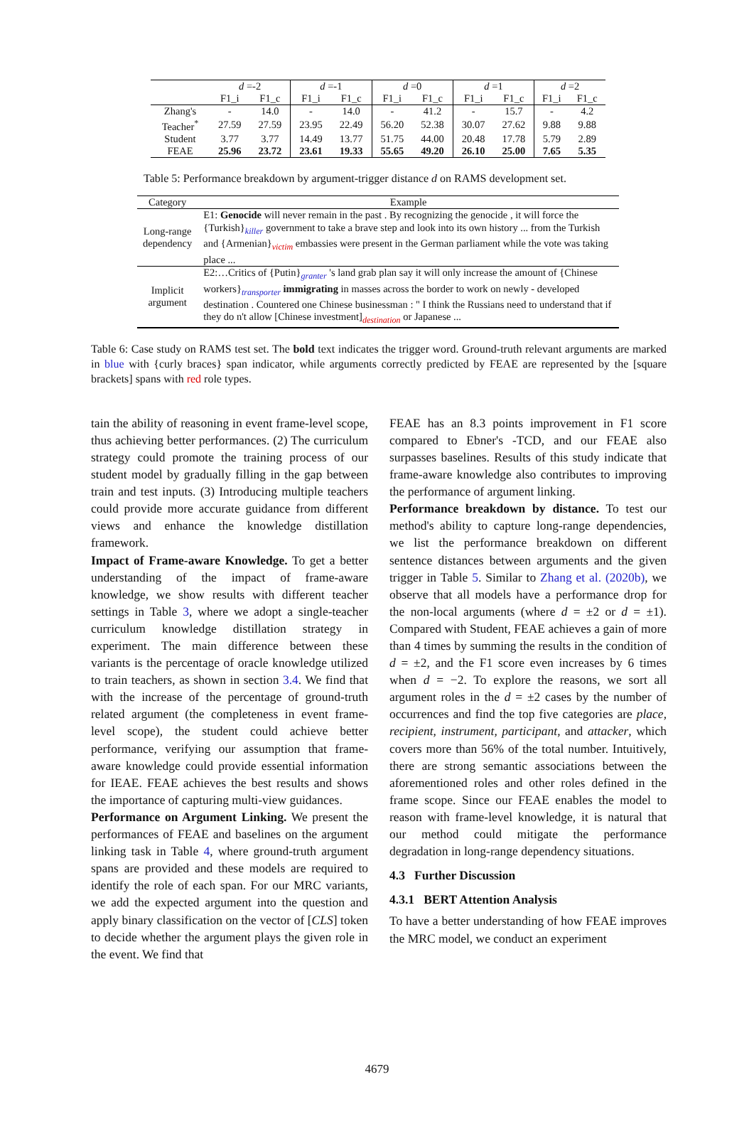| | d =-2 | | d =-1 | | d =0 | | d =1 | | d =2 | |
| --- | --- | --- | --- | --- | --- | --- | --- | --- | --- | --- |
| | F1_i | F1_c | F1_i | F1_c | F1_i | F1_c | F1_i | F1_c | F1_i | F1_c |
| Zhang's | - | 14.0 | - | 14.0 | - | 41.2 | - | 15.7 | - | 4.2 |
| Teacher<sup>*</sup> | 27.59 | 27.59 | 23.95 | 22.49 | 56.20 | 52.38 | 30.07 | 27.62 | 9.88 | 9.88 |
| Student | 3.77 | 3.77 | 14.49 | 13.77 | 51.75 | 44.00 | 20.48 | 17.78 | 5.79 | 2.89 |
| FEAE | 25.96 | 23.72 | 23.61 | 19.33 | 55.65 | 49.20 | 26.10 | 25.00 | 7.65 | 5.35 |
Table 5: Performance breakdown by argument-trigger distance d on RAMS development set.
| Category | Example |
| --- | --- |
| Long-range dependency | E1: Genocide will never remain in the past . By recognizing the genocide , it will force the {Turkish}<sub>killer</sub> government to take a brave step and look into its own history ... from the Turkish and {Armenian}<sub>victim</sub> embassies were present in the German parliament while the vote was taking place ... |
| Implicit argument | E2:…Critics of {Putin}<sub>granter</sub> 's land grab plan say it will only increase the amount of {Chinese workers}<sub>transporter</sub> immigrating in masses across the border to work on newly - developed destination . Countered one Chinese businessman : " I think the Russians need to understand that if they do n't allow [Chinese investment]<sub>destination</sub> or Japanese ... |
Table 6: Case study on RAMS test set. The bold text indicates the trigger word. Ground-truth relevant arguments are marked in blue with {curly braces} span indicator, while arguments correctly predicted by FEAE are represented by the [square brackets] spans with red role types.
tain the ability of reasoning in event frame-level scope, thus achieving better performances. (2) The curriculum strategy could promote the training process of our student model by gradually filling in the gap between train and test inputs. (3) Introducing multiple teachers could provide more accurate guidance from different views and enhance the knowledge distillation framework.
Impact of Frame-aware Knowledge. To get a better understanding of the impact of frame-aware knowledge, we show results with different teacher settings in Table 3, where we adopt a single-teacher curriculum knowledge distillation strategy in experiment. The main difference between these variants is the percentage of oracle knowledge utilized to train teachers, as shown in section 3.4. We find that with the increase of the percentage of ground-truth related argument (the completeness in event frame-level scope), the student could achieve better performance, verifying our assumption that frame-aware knowledge could provide essential information for IEAE. FEAE achieves the best results and shows the importance of capturing multi-view guidances.
Performance on Argument Linking. We present the performances of FEAE and baselines on the argument linking task in Table 4, where ground-truth argument spans are provided and these models are required to identify the role of each span. For our MRC variants, we add the expected argument into the question and apply binary classification on the vector of [CLS] token to decide whether the argument plays the given role in the event. We find that
FEAE has an 8.3 points improvement in F1 score compared to Ebner's -TCD, and our FEAE also surpasses baselines. Results of this study indicate that frame-aware knowledge also contributes to improving the performance of argument linking.
Performance breakdown by distance. To test our method's ability to capture long-range dependencies, we list the performance breakdown on different sentence distances between arguments and the given trigger in Table 5. Similar to Zhang et al. (2020b), we observe that all models have a performance drop for the non-local arguments (where d = ±2 or d = ±1). Compared with Student, FEAE achieves a gain of more than 4 times by summing the results in the condition of d = ±2, and the F1 score even increases by 6 times when d = −2. To explore the reasons, we sort all argument roles in the d = ±2 cases by the number of occurrences and find the top five categories are place, recipient, instrument, participant, and attacker, which covers more than 56% of the total number. Intuitively, there are strong semantic associations between the aforementioned roles and other roles defined in the frame scope. Since our FEAE enables the model to reason with frame-level knowledge, it is natural that our method could mitigate the performance degradation in long-range dependency situations.
4.3 Further Discussion
4.3.1 BERT Attention Analysis
To have a better understanding of how FEAE improves the MRC model, we conduct an experiment
4679